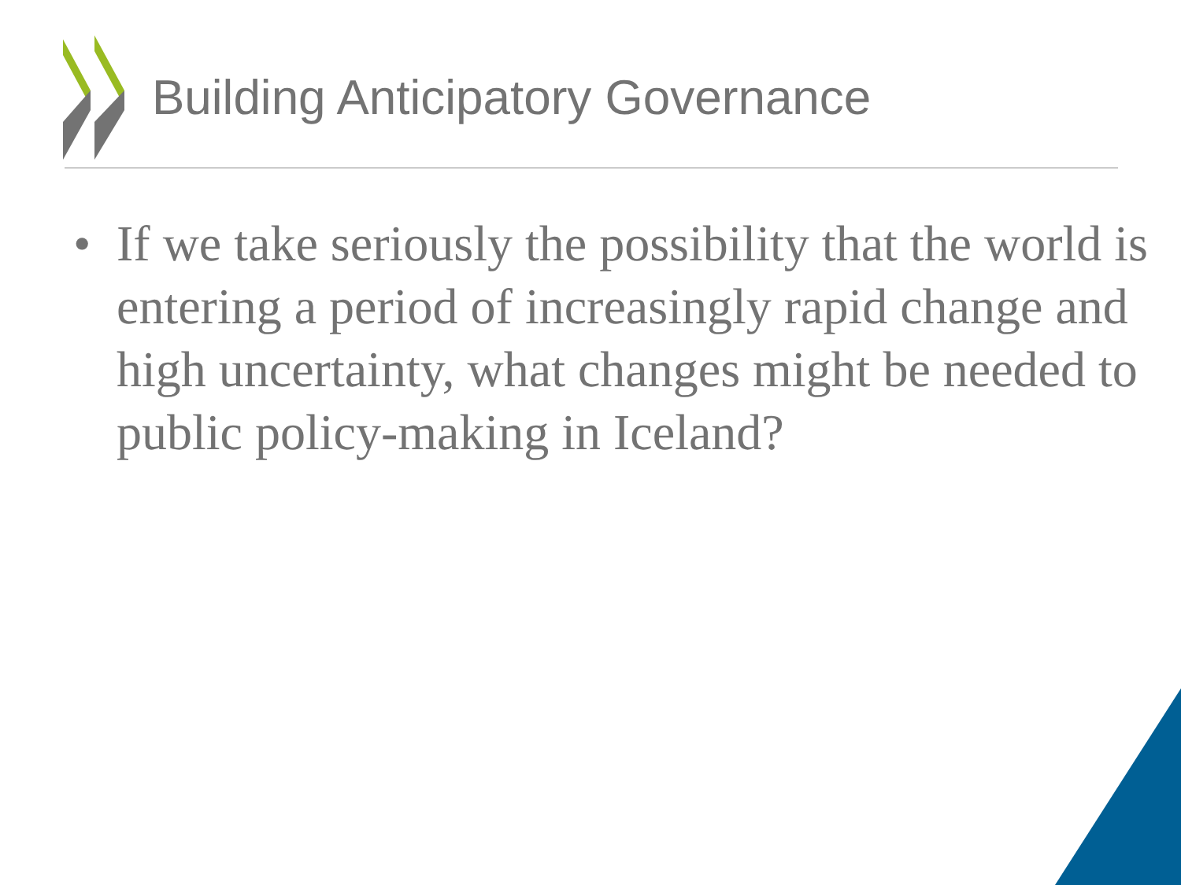Building Anticipatory Governance
• If we take seriously the possibility that the world is entering a period of increasingly rapid change and high uncertainty, what changes might be needed to public policy-making in Iceland?